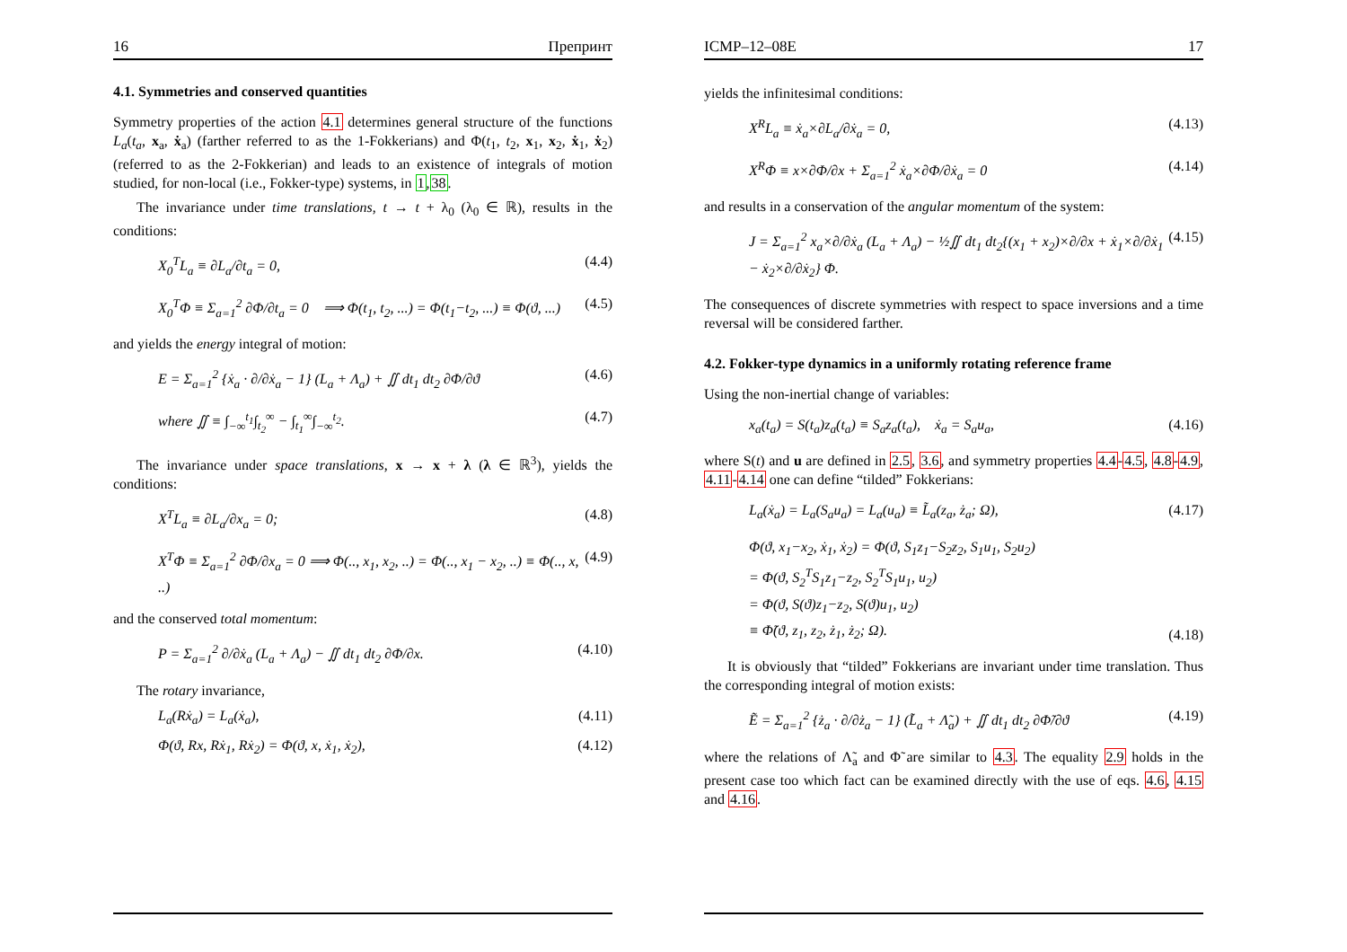16 Препринт
4.1. Symmetries and conserved quantities
Symmetry properties of the action 4.1 determines general structure of the functions L<sub>a</sub>(t<sub>a</sub>, x<sub>a</sub>, ẋ<sub>a</sub>) (farther referred to as the 1-Fokkerians) and Φ(t<sub>1</sub>, t<sub>2</sub>, x<sub>1</sub>, x<sub>2</sub>, ẋ<sub>1</sub>, ẋ<sub>2</sub>) (referred to as the 2-Fokkerian) and leads to an existence of integrals of motion studied, for non-local (i.e., Fokker-type) systems, in 1,38.
The invariance under time translations, t → t + λ<sub>0</sub> (λ<sub>0</sub> ∈ ℝ), results in the conditions:
X<sub>0</sub><sup>T</sup>L<sub>a</sub> ≡ ∂L<sub>a</sub>/∂t<sub>a</sub> = 0, (4.4)
X<sub>0</sub><sup>T</sup>Φ ≡ Σ<sub>a=1</sub><sup>2</sup> ∂Φ/∂t<sub>a</sub> = 0 ⟹ Φ(t<sub>1</sub>, t<sub>2</sub>, ...) = Φ(t<sub>1</sub>−t<sub>2</sub>, ...) ≡ Φ(ϑ, ...) (4.5)
and yields the energy integral of motion:
E = Σ<sub>a=1</sub><sup>2</sup> {ẋ<sub>a</sub> · ∂/∂ẋ<sub>a</sub> − 1} (L<sub>a</sub> + Λ<sub>a</sub>) + ∬ dt<sub>1</sub> dt<sub>2</sub> ∂Φ/∂ϑ (4.6)
where ∬ ≡ ∫<sub>−∞</sub><sup>t<sub>1</sub></sup>∫<sub>t<sub>2</sub></sub><sup>∞</sup> − ∫<sub>t<sub>1</sub></sub><sup>∞</sup>∫<sub>−∞</sub><sup>t<sub>2</sub></sup>. (4.7)
The invariance under space translations, x → x + λ (λ ∈ ℝ<sup>3</sup>), yields the conditions:
X<sup>T</sup>L<sub>a</sub> ≡ ∂L<sub>a</sub>/∂x<sub>a</sub> = 0; (4.8)
X<sup>T</sup>Φ ≡ Σ<sub>a=1</sub><sup>2</sup> ∂Φ/∂x<sub>a</sub> = 0 ⟹ Φ(.., x<sub>1</sub>, x<sub>2</sub>, ..) = Φ(.., x<sub>1</sub> − x<sub>2</sub>, ..) ≡ Φ(.., x, ..) (4.9)
and the conserved total momentum:
P = Σ<sub>a=1</sub><sup>2</sup> ∂/∂ẋ<sub>a</sub> (L<sub>a</sub> + Λ<sub>a</sub>) − ∬ dt<sub>1</sub> dt<sub>2</sub> ∂Φ/∂x. (4.10)
The rotary invariance,
L<sub>a</sub>(Rẋ<sub>a</sub>) = L<sub>a</sub>(ẋ<sub>a</sub>), (4.11)
Φ(ϑ, Rx, Rẋ<sub>1</sub>, Rẋ<sub>2</sub>) = Φ(ϑ, x, ẋ<sub>1</sub>, ẋ<sub>2</sub>), (4.12)
ICMP–12–08E 17
yields the infinitesimal conditions:
X<sup>R</sup>L<sub>a</sub> ≡ ẋ<sub>a</sub>×∂L<sub>a</sub>/∂ẋ<sub>a</sub> = 0, (4.13)
X<sup>R</sup>Φ ≡ x×∂Φ/∂x + Σ<sub>a=1</sub><sup>2</sup> ẋ<sub>a</sub>×∂Φ/∂ẋ<sub>a</sub> = 0 (4.14)
and results in a conservation of the angular momentum of the system:
J = Σ<sub>a=1</sub><sup>2</sup> x<sub>a</sub>×∂/∂ẋ<sub>a</sub> (L<sub>a</sub> + Λ<sub>a</sub>) − ½∬ dt<sub>1</sub> dt<sub>2</sub>{(x<sub>1</sub> + x<sub>2</sub>)×∂/∂x + ẋ<sub>1</sub>×∂/∂ẋ<sub>1</sub> − ẋ<sub>2</sub>×∂/∂ẋ<sub>2</sub>} Φ. (4.15)
The consequences of discrete symmetries with respect to space inversions and a time reversal will be considered farther.
4.2. Fokker-type dynamics in a uniformly rotating reference frame
Using the non-inertial change of variables:
x<sub>a</sub>(t<sub>a</sub>) = S(t<sub>a</sub>)z<sub>a</sub>(t<sub>a</sub>) ≡ S<sub>a</sub>z<sub>a</sub>(t<sub>a</sub>), ẋ<sub>a</sub> = S<sub>a</sub>u<sub>a</sub>, (4.16)
where S(t) and u are defined in 2.5, 3.6, and symmetry properties 4.4-4.5, 4.8-4.9, 4.11-4.14 one can define “tilded” Fokkerians:
L<sub>a</sub>(ẋ<sub>a</sub>) = L<sub>a</sub>(S<sub>a</sub>u<sub>a</sub>) = L<sub>a</sub>(u<sub>a</sub>) ≡ L̃<sub>a</sub>(z<sub>a</sub>, ż<sub>a</sub>; Ω), (4.17)
Φ(ϑ, x<sub>1</sub>−x<sub>2</sub>, ẋ<sub>1</sub>, ẋ<sub>2</sub>) = Φ(ϑ, S<sub>1</sub>z<sub>1</sub>−S<sub>2</sub>z<sub>2</sub>, S<sub>1</sub>u<sub>1</sub>, S<sub>2</sub>u<sub>2</sub>)
= Φ(ϑ, S<sub>2</sub><sup>T</sup>S<sub>1</sub>z<sub>1</sub>−z<sub>2</sub>, S<sub>2</sub><sup>T</sup>S<sub>1</sub>u<sub>1</sub>, u<sub>2</sub>)
= Φ(ϑ, S(ϑ)z<sub>1</sub>−z<sub>2</sub>, S(ϑ)u<sub>1</sub>, u<sub>2</sub>)
≡ Φ̃(ϑ, z<sub>1</sub>, z<sub>2</sub>, ż<sub>1</sub>, ż<sub>2</sub>; Ω). (4.18)
It is obviously that “tilded” Fokkerians are invariant under time translation. Thus the corresponding integral of motion exists:
Ẽ = Σ<sub>a=1</sub><sup>2</sup> {ż<sub>a</sub> · ∂/∂ż<sub>a</sub> − 1} (L̃<sub>a</sub> + Λ̃<sub>a</sub>) + ∬ dt<sub>1</sub> dt<sub>2</sub> ∂Φ̃/∂ϑ (4.19)
where the relations of Λ̃<sub>a</sub> and Φ̃ are similar to 4.3. The equality 2.9 holds in the present case too which fact can be examined directly with the use of eqs. 4.6, 4.15 and 4.16.